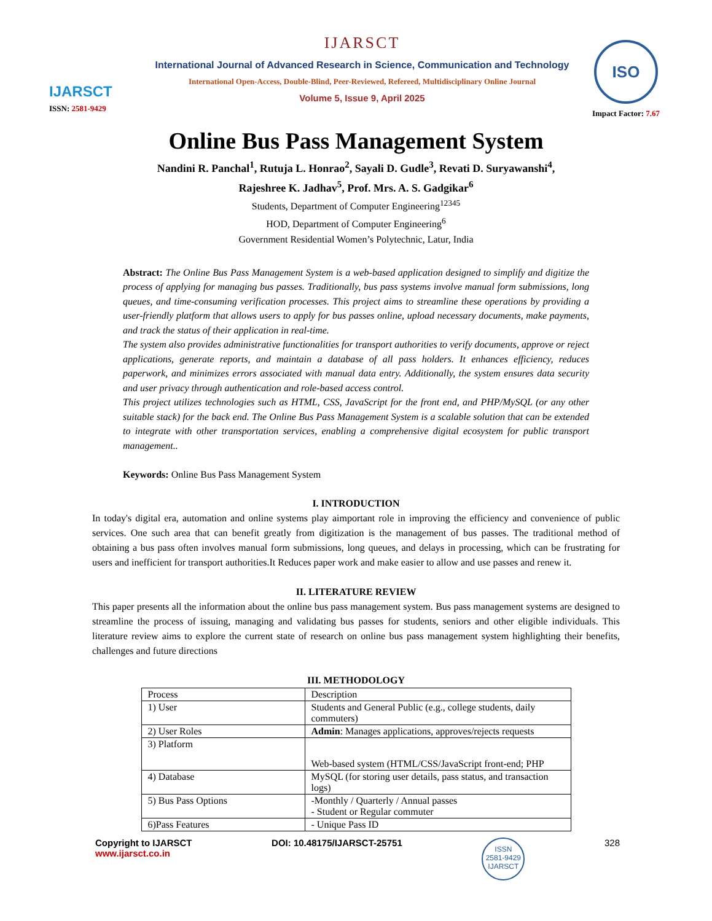IJARSCT
ISSN: 2581-9429
IJARSCT
International Journal of Advanced Research in Science, Communication and Technology
International Open-Access, Double-Blind, Peer-Reviewed, Refereed, Multidisciplinary Online Journal
Volume 5, Issue 9, April 2025
ISO
Impact Factor: 7.67
Online Bus Pass Management System
Nandini R. Panchal<sup>1</sup>, Rutuja L. Honrao<sup>2</sup>, Sayali D. Gudle<sup>3</sup>, Revati D. Suryawanshi<sup>4</sup>,
Rajeshree K. Jadhav<sup>5</sup>, Prof. Mrs. A. S. Gadgikar<sup>6</sup>
Students, Department of Computer Engineering<sup>12345</sup>
HOD, Department of Computer Engineering<sup>6</sup>
Government Residential Women’s Polytechnic, Latur, India
Abstract: The Online Bus Pass Management System is a web-based application designed to simplify and digitize the process of applying for managing bus passes. Traditionally, bus pass systems involve manual form submissions, long queues, and time-consuming verification processes. This project aims to streamline these operations by providing a user-friendly platform that allows users to apply for bus passes online, upload necessary documents, make payments, and track the status of their application in real-time.
The system also provides administrative functionalities for transport authorities to verify documents, approve or reject applications, generate reports, and maintain a database of all pass holders. It enhances efficiency, reduces paperwork, and minimizes errors associated with manual data entry. Additionally, the system ensures data security and user privacy through authentication and role-based access control.
This project utilizes technologies such as HTML, CSS, JavaScript for the front end, and PHP/MySQL (or any other suitable stack) for the back end. The Online Bus Pass Management System is a scalable solution that can be extended to integrate with other transportation services, enabling a comprehensive digital ecosystem for public transport management..
Keywords: Online Bus Pass Management System
I. INTRODUCTION
In today's digital era, automation and online systems play aimportant role in improving the efficiency and convenience of public services. One such area that can benefit greatly from digitization is the management of bus passes. The traditional method of obtaining a bus pass often involves manual form submissions, long queues, and delays in processing, which can be frustrating for users and inefficient for transport authorities.It Reduces paper work and make easier to allow and use passes and renew it.
II. LITERATURE REVIEW
This paper presents all the information about the online bus pass management system. Bus pass management systems are designed to streamline the process of issuing, managing and validating bus passes for students, seniors and other eligible individuals. This literature review aims to explore the current state of research on online bus pass management system highlighting their benefits, challenges and future directions
III. METHODOLOGY
| Process | Description |
| 1) User | Students and General Public (e.g., college students, daily commuters) |
| 2) User Roles | Admin : Manages applications, approves/rejects requests |
| 3) Platform | Web-based system (HTML/CSS/JavaScript front-end; PHP |
| 4) Database | MySQL (for storing user details, pass status, and transaction logs) |
| 5) Bus Pass Options | -Monthly / Quarterly / Annual passes - Student or Regular commuter |
| 6)Pass Features | - Unique Pass ID |
Copyright to IJARSCT
www.ijarsct.co.in
DOI: 10.48175/IJARSCT-25751
ISSN
2581-9429
IJARSCT
328